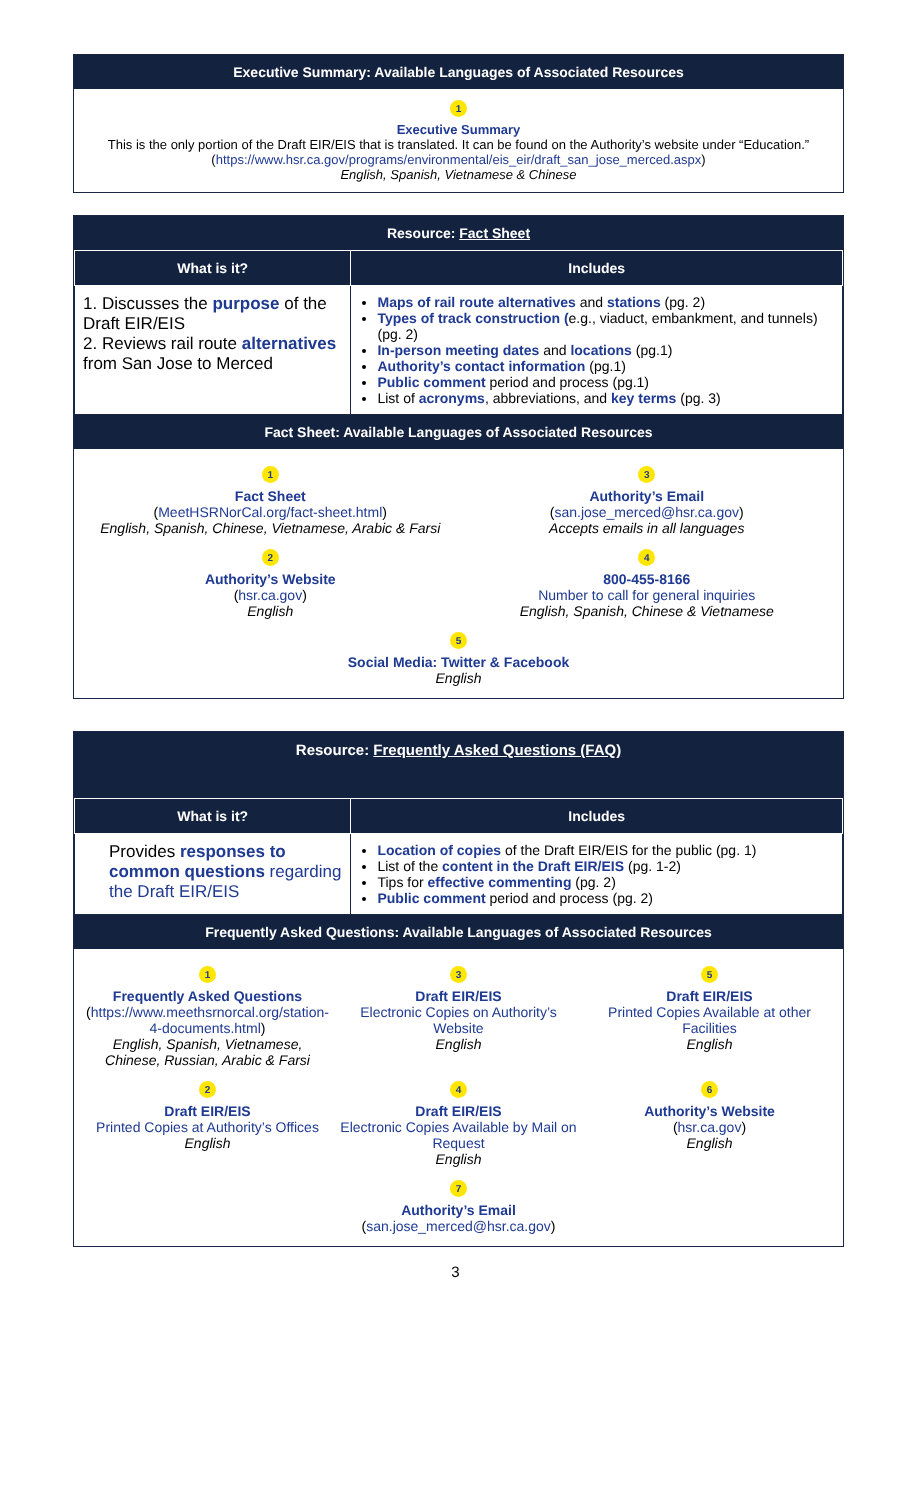Executive Summary: Available Languages of Associated Resources
1
Executive Summary
This is the only portion of the Draft EIR/EIS that is translated. It can be found on the Authority’s website under “Education.”
(https://www.hsr.ca.gov/programs/environmental/eis_eir/draft_san_jose_merced.aspx)
English, Spanish, Vietnamese & Chinese
Resource: Fact Sheet
| What is it? | Includes |
| --- | --- |
| 1. Discusses the purpose of the Draft EIR/EIS 2. Reviews rail route alternatives from San Jose to Merced | Maps of rail route alternatives and stations (pg. 2) Types of track construction ( e.g., viaduct, embankment, and tunnels) (pg. 2) In-person meeting dates and locations (pg.1) Authority’s contact information (pg.1) Public comment period and process (pg.1) List of acronyms , abbreviations, and key terms (pg. 3) |
Fact Sheet: Available Languages of Associated Resources
1
Fact Sheet
(MeetHSRNorCal.org/fact-sheet.html)
English, Spanish, Chinese, Vietnamese, Arabic & Farsi
3
Authority’s Email
(san.jose_merced@hsr.ca.gov)
Accepts emails in all languages
2
Authority’s Website
(hsr.ca.gov)
English
4
800-455-8166
Number to call for general inquiries
English, Spanish, Chinese & Vietnamese
5
Social Media: Twitter & Facebook
English
Resource: Frequently Asked Questions (FAQ)
| What is it? | Includes |
| --- | --- |
| Provides responses to common questions regarding the Draft EIR/EIS | Location of copies of the Draft EIR/EIS for the public (pg. 1) List of the content in the Draft EIR/EIS (pg. 1-2) Tips for effective commenting (pg. 2) Public comment period and process (pg. 2) |
Frequently Asked Questions: Available Languages of Associated Resources
1
Frequently Asked Questions
(https://www.meethsrnorcal.org/station-4-documents.html)
English, Spanish, Vietnamese, Chinese, Russian, Arabic & Farsi
3
Draft EIR/EIS
Electronic Copies on Authority’s Website
English
5
Draft EIR/EIS
Printed Copies Available at other Facilities
English
2
Draft EIR/EIS
Printed Copies at Authority’s Offices
English
4
Draft EIR/EIS
Electronic Copies Available by Mail on Request
English
6
Authority’s Website
(hsr.ca.gov)
English
7
Authority’s Email
(san.jose_merced@hsr.ca.gov)
3